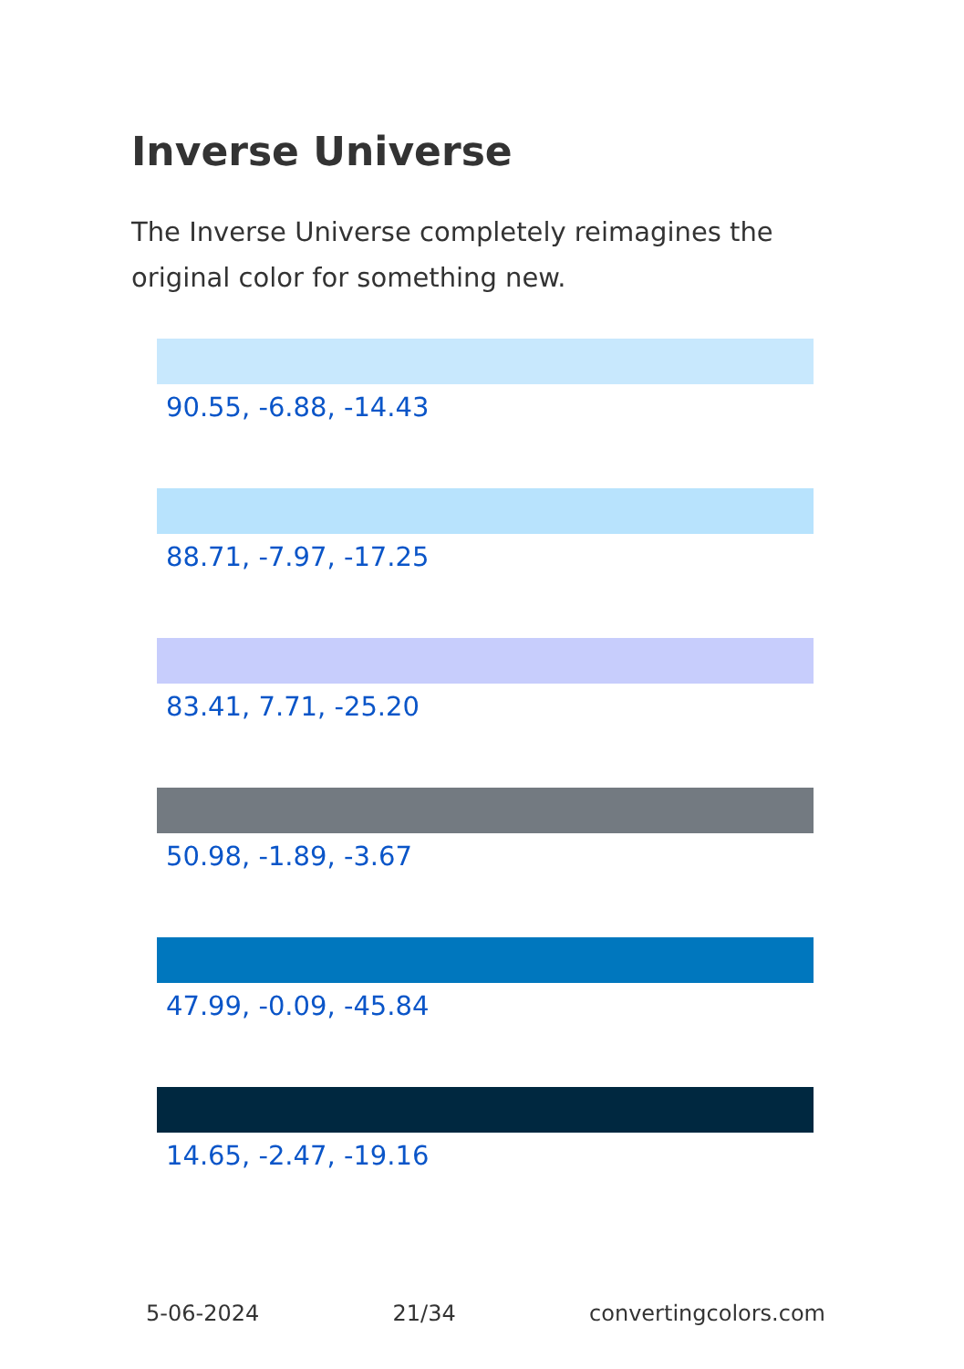Inverse Universe
The Inverse Universe completely reimagines the original color for something new.
90.55, -6.88, -14.43
88.71, -7.97, -17.25
83.41, 7.71, -25.20
50.98, -1.89, -3.67
47.99, -0.09, -45.84
14.65, -2.47, -19.16
5-06-2024 21/34 convertingcolors.com